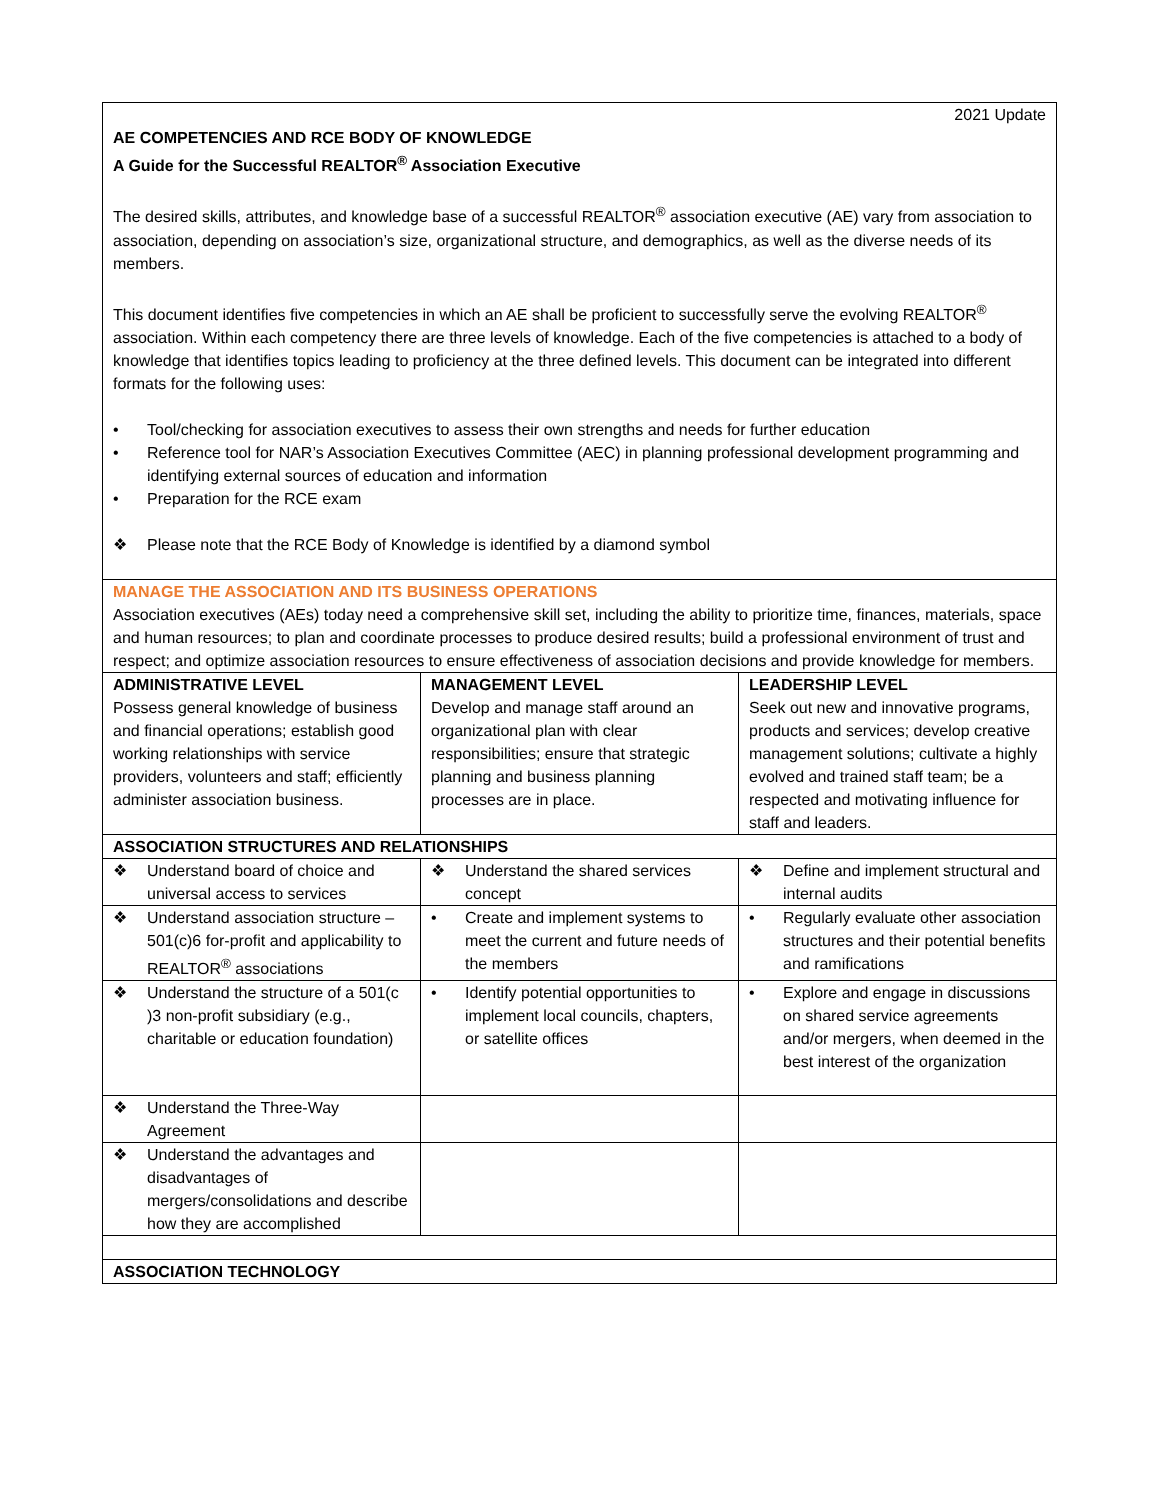| 2021 Update AE COMPETENCIES AND RCE BODY OF KNOWLEDGE A Guide for the Successful REALTOR<sup>®</sup> Association Executive The desired skills, attributes, and knowledge base of a successful REALTOR<sup>®</sup> association executive (AE) vary from association to association, depending on association’s size, organizational structure, and demographics, as well as the diverse needs of its members. This document identifies five competencies in which an AE shall be proficient to successfully serve the evolving REALTOR<sup>®</sup> association. Within each competency there are three levels of knowledge. Each of the five competencies is attached to a body of knowledge that identifies topics leading to proficiency at the three defined levels. This document can be integrated into different formats for the following uses: • Tool/checking for association executives to assess their own strengths and needs for further education • Reference tool for NAR’s Association Executives Committee (AEC) in planning professional development programming and identifying external sources of education and information • Preparation for the RCE exam ❖ Please note that the RCE Body of Knowledge is identified by a diamond symbol | | |
| MANAGE THE ASSOCIATION AND ITS BUSINESS OPERATIONS Association executives (AEs) today need a comprehensive skill set, including the ability to prioritize time, finances, materials, space and human resources; to plan and coordinate processes to produce desired results; build a professional environment of trust and respect; and optimize association resources to ensure effectiveness of association decisions and provide knowledge for members. | | |
| ADMINISTRATIVE LEVEL Possess general knowledge of business and financial operations; establish good working relationships with service providers, volunteers and staff; efficiently administer association business. | MANAGEMENT LEVEL Develop and manage staff around an organizational plan with clear responsibilities; ensure that strategic planning and business planning processes are in place. | LEADERSHIP LEVEL Seek out new and innovative programs, products and services; develop creative management solutions; cultivate a highly evolved and trained staff team; be a respected and motivating influence for staff and leaders. |
| ASSOCIATION STRUCTURES AND RELATIONSHIPS | | |
| ❖ Understand board of choice and universal access to services | ❖ Understand the shared services concept | ❖ Define and implement structural and internal audits |
| ❖ Understand association structure – 501(c)6 for-profit and applicability to REALTOR<sup>®</sup> associations | • Create and implement systems to meet the current and future needs of the members | • Regularly evaluate other association structures and their potential benefits and ramifications |
| ❖ Understand the structure of a 501(c )3 non-profit subsidiary (e.g., charitable or education foundation) | • Identify potential opportunities to implement local councils, chapters, or satellite offices | • Explore and engage in discussions on shared service agreements and/or mergers, when deemed in the best interest of the organization |
| ❖ Understand the Three-Way Agreement | | |
| ❖ Understand the advantages and disadvantages of mergers/consolidations and describe how they are accomplished | | |
| ASSOCIATION TECHNOLOGY | | |